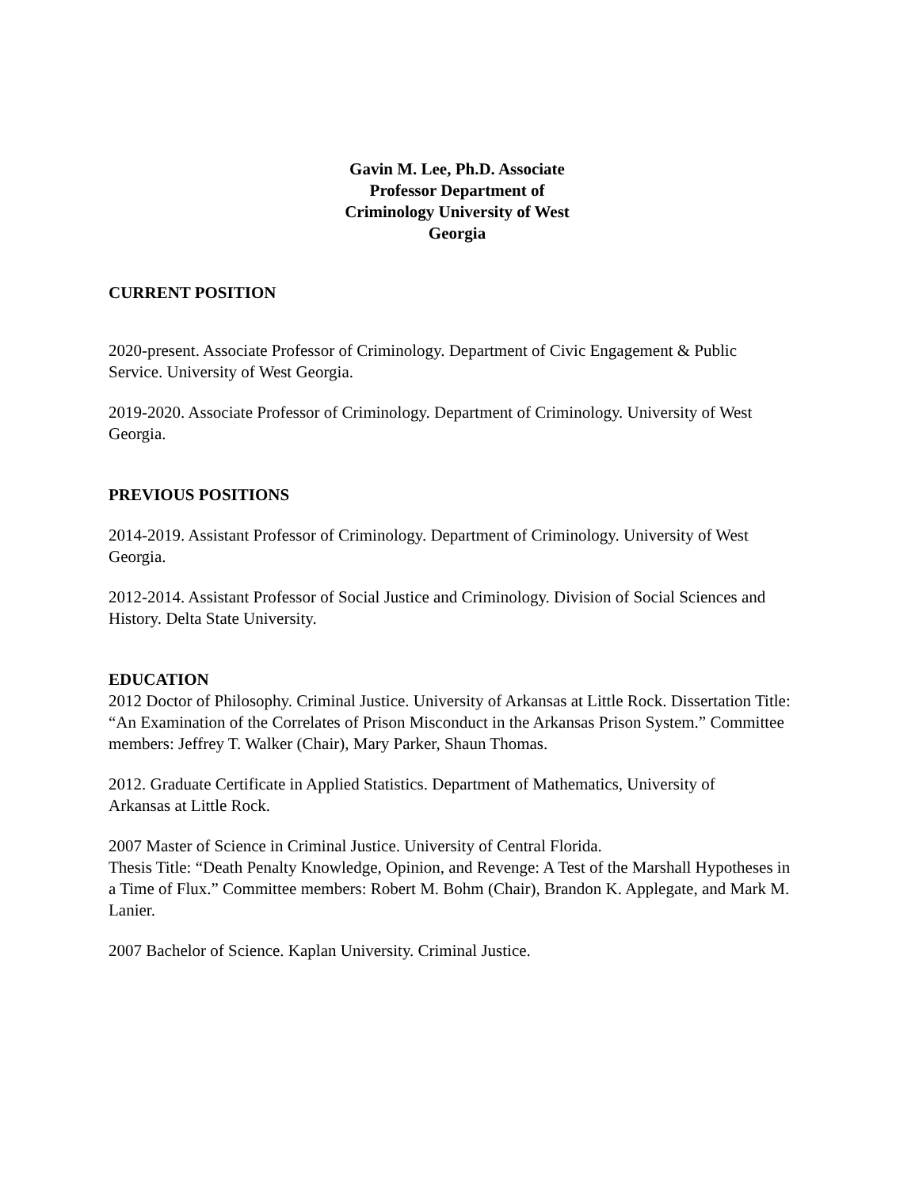Gavin M. Lee, Ph.D. Associate Professor Department of Criminology University of West Georgia
CURRENT POSITION
2020-present. Associate Professor of Criminology. Department of Civic Engagement & Public Service. University of West Georgia.
2019-2020. Associate Professor of Criminology. Department of Criminology. University of West Georgia.
PREVIOUS POSITIONS
2014-2019. Assistant Professor of Criminology. Department of Criminology. University of West Georgia.
2012-2014. Assistant Professor of Social Justice and Criminology. Division of Social Sciences and History. Delta State University.
EDUCATION
2012 Doctor of Philosophy. Criminal Justice. University of Arkansas at Little Rock. Dissertation Title: “An Examination of the Correlates of Prison Misconduct in the Arkansas Prison System.” Committee members: Jeffrey T. Walker (Chair), Mary Parker, Shaun Thomas.
2012. Graduate Certificate in Applied Statistics. Department of Mathematics, University of Arkansas at Little Rock.
2007 Master of Science in Criminal Justice. University of Central Florida.
Thesis Title: “Death Penalty Knowledge, Opinion, and Revenge: A Test of the Marshall Hypotheses in a Time of Flux.” Committee members: Robert M. Bohm (Chair), Brandon K. Applegate, and Mark M. Lanier.
2007 Bachelor of Science. Kaplan University. Criminal Justice.